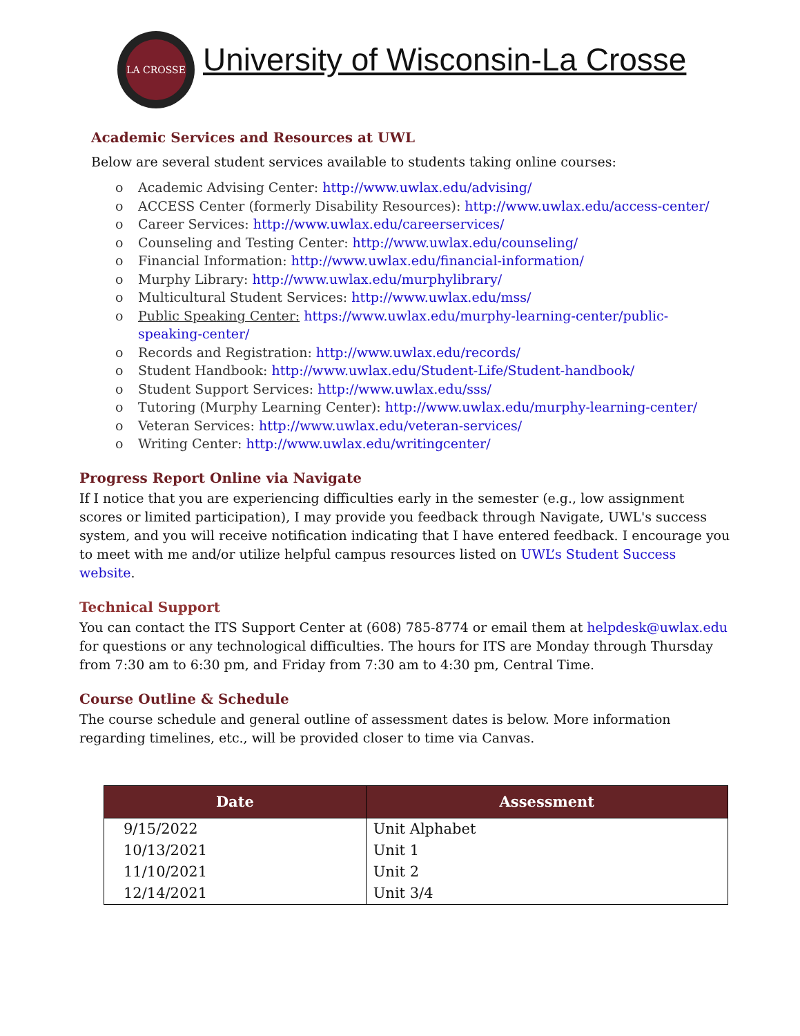LA CROSSE
University of Wisconsin-La Crosse
Academic Services and Resources at UWL
Below are several student services available to students taking online courses:
o Academic Advising Center: http://www.uwlax.edu/advising/
o ACCESS Center (formerly Disability Resources): http://www.uwlax.edu/access-center/
o Career Services: http://www.uwlax.edu/careerservices/
o Counseling and Testing Center: http://www.uwlax.edu/counseling/
o Financial Information: http://www.uwlax.edu/financial-information/
o Murphy Library: http://www.uwlax.edu/murphylibrary/
o Multicultural Student Services: http://www.uwlax.edu/mss/
o Public Speaking Center: https://www.uwlax.edu/murphy-learning-center/public-speaking-center/
o Records and Registration: http://www.uwlax.edu/records/
o Student Handbook: http://www.uwlax.edu/Student-Life/Student-handbook/
o Student Support Services: http://www.uwlax.edu/sss/
o Tutoring (Murphy Learning Center): http://www.uwlax.edu/murphy-learning-center/
o Veteran Services: http://www.uwlax.edu/veteran-services/
o Writing Center: http://www.uwlax.edu/writingcenter/
Progress Report Online via Navigate
If I notice that you are experiencing difficulties early in the semester (e.g., low assignment scores or limited participation), I may provide you feedback through Navigate, UWL's success system, and you will receive notification indicating that I have entered feedback. I encourage you to meet with me and/or utilize helpful campus resources listed on UWL’s Student Success website.
Technical Support
You can contact the ITS Support Center at (608) 785-8774 or email them at helpdesk@uwlax.edu for questions or any technological difficulties. The hours for ITS are Monday through Thursday from 7:30 am to 6:30 pm, and Friday from 7:30 am to 4:30 pm, Central Time.
Course Outline & Schedule
The course schedule and general outline of assessment dates is below. More information regarding timelines, etc., will be provided closer to time via Canvas.
| Date | Assessment |
| --- | --- |
| 9/15/2022 | Unit Alphabet |
| 10/13/2021 | Unit 1 |
| 11/10/2021 | Unit 2 |
| 12/14/2021 | Unit 3/4 |